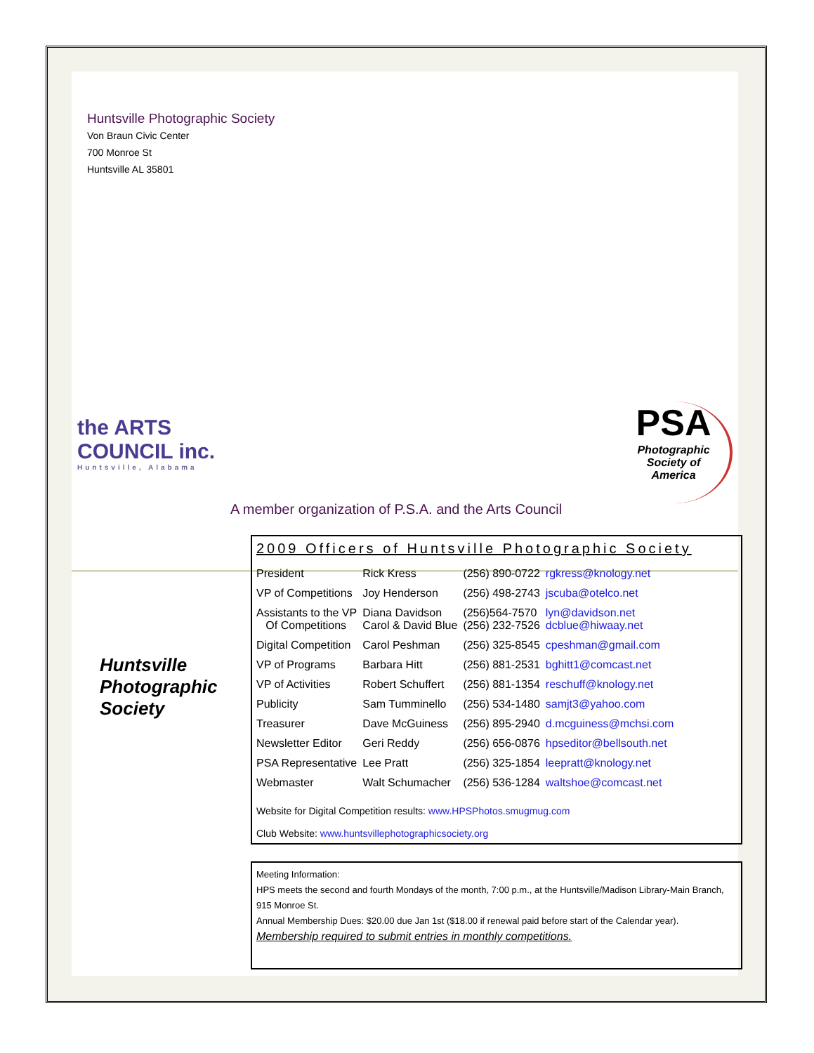Huntsville Photographic Society
Von Braun Civic Center
700 Monroe St
Huntsville AL 35801
the ARTS
COUNCIL inc.
Huntsville, Alabama
A member organization of P.S.A. and the Arts Council
PSA
Photographic
Society of
America
Huntsville
Photographic
Society
2009 Officers of Huntsville Photographic Society
| President | Rick Kress | (256) 890-0722 | rgkress@knology.net |
| VP of Competitions | Joy Henderson | (256) 498-2743 | jscuba@otelco.net |
| Assistants to the VP Of Competitions | Diana Davidson Carol & David Blue | (256)564-7570 (256) 232-7526 | lyn@davidson.net dcblue@hiwaay.net |
| Digital Competition | Carol Peshman | (256) 325-8545 | cpeshman@gmail.com |
| VP of Programs | Barbara Hitt | (256) 881-2531 | bghitt1@comcast.net |
| VP of Activities | Robert Schuffert | (256) 881-1354 | reschuff@knology.net |
| Publicity | Sam Tumminello | (256) 534-1480 | samjt3@yahoo.com |
| Treasurer | Dave McGuiness | (256) 895-2940 | d.mcguiness@mchsi.com |
| Newsletter Editor | Geri Reddy | (256) 656-0876 | hpseditor@bellsouth.net |
| PSA Representative | Lee Pratt | (256) 325-1854 | leepratt@knology.net |
| Webmaster | Walt Schumacher | (256) 536-1284 | waltshoe@comcast.net |
Website for Digital Competition results: www.HPSPhotos.smugmug.com
Club Website: www.huntsvillephotographicsociety.org
Meeting Information:
HPS meets the second and fourth Mondays of the month, 7:00 p.m., at the Huntsville/Madison Library-Main Branch, 915 Monroe St.
Annual Membership Dues: $20.00 due Jan 1st ($18.00 if renewal paid before start of the Calendar year).
Membership required to submit entries in monthly competitions.